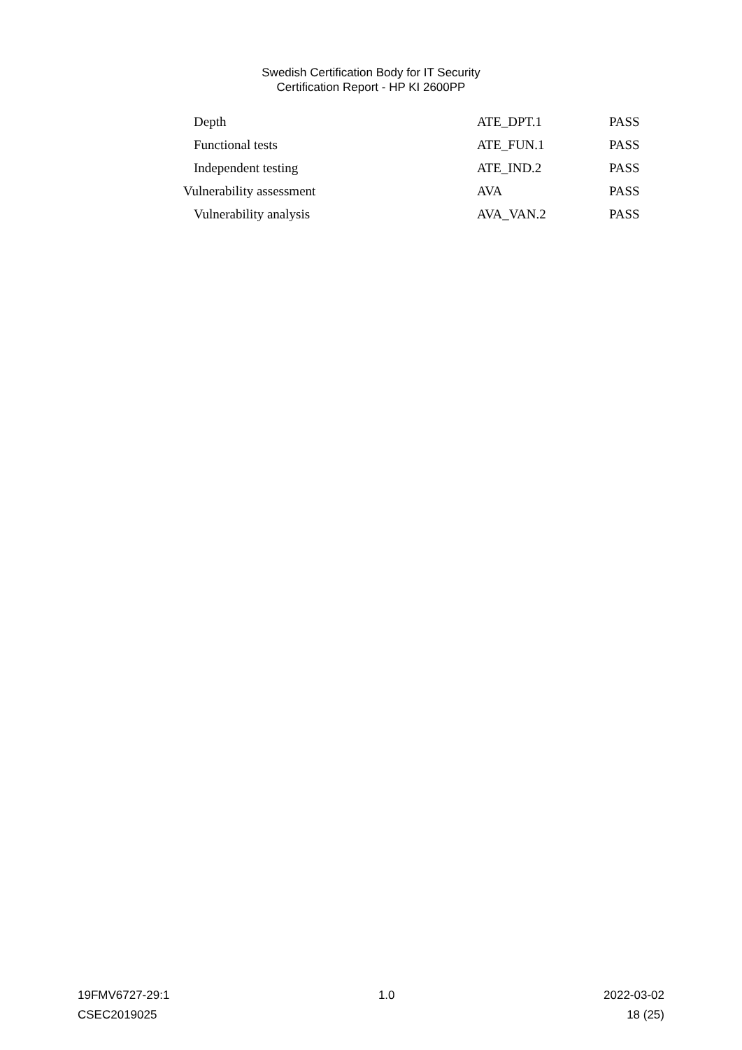Swedish Certification Body for IT Security
Certification Report - HP KI 2600PP
| Depth | ATE_DPT.1 | PASS |
| Functional tests | ATE_FUN.1 | PASS |
| Independent testing | ATE_IND.2 | PASS |
| Vulnerability assessment | AVA | PASS |
| Vulnerability analysis | AVA_VAN.2 | PASS |
19FMV6727-29:1 1.0 2022-03-02
CSEC2019025 18 (25)